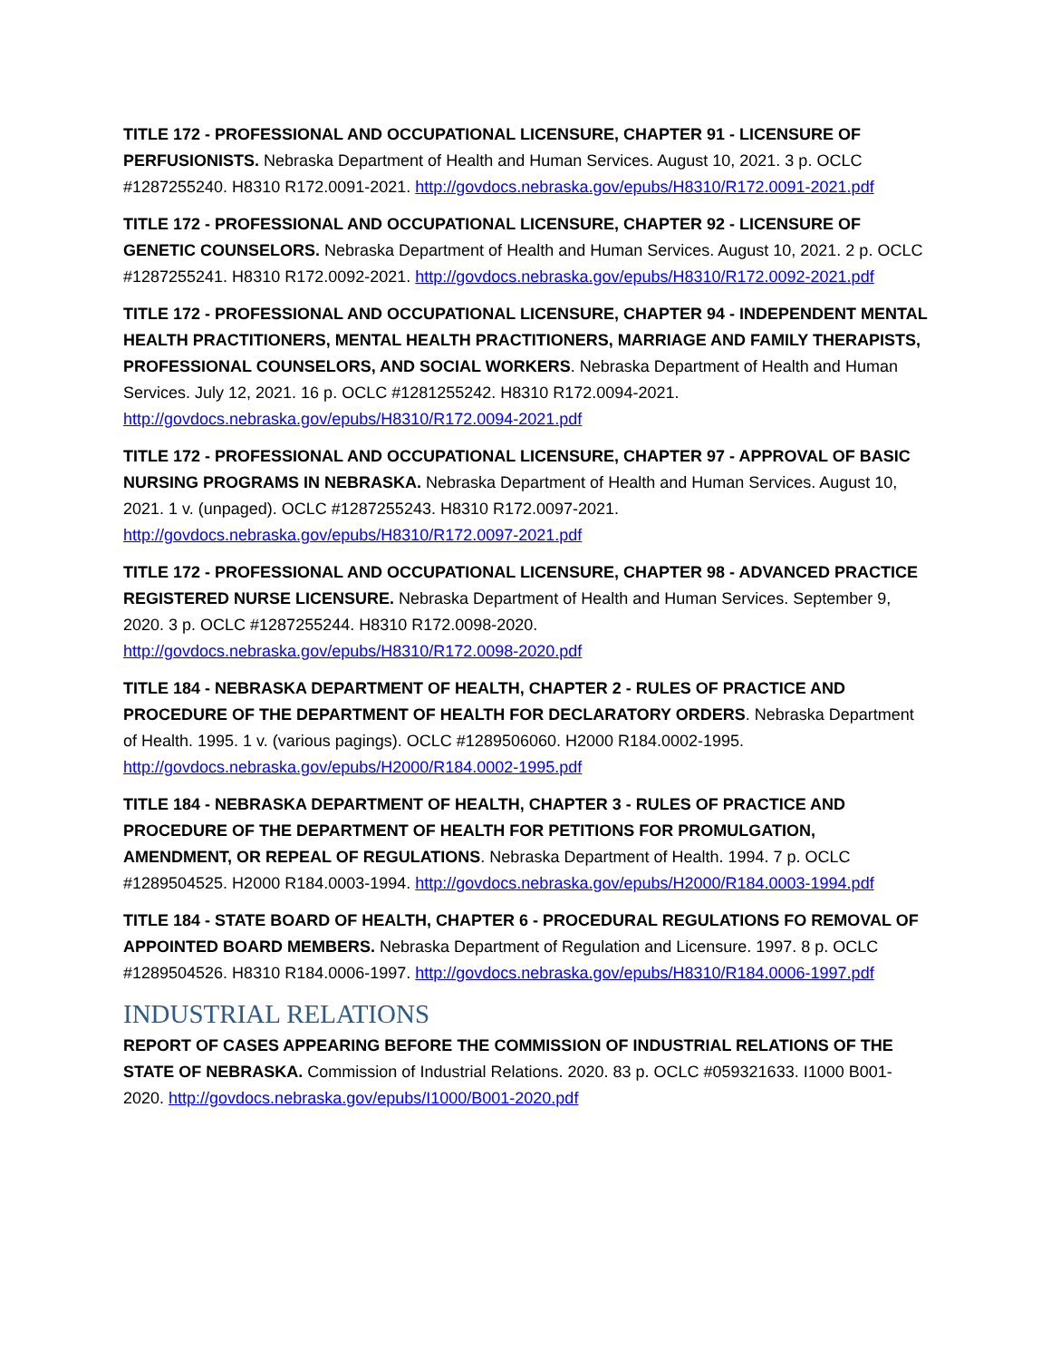TITLE 172 - PROFESSIONAL AND OCCUPATIONAL LICENSURE, CHAPTER 91 - LICENSURE OF PERFUSIONISTS. Nebraska Department of Health and Human Services. August 10, 2021. 3 p. OCLC #1287255240. H8310 R172.0091-2021. http://govdocs.nebraska.gov/epubs/H8310/R172.0091-2021.pdf
TITLE 172 - PROFESSIONAL AND OCCUPATIONAL LICENSURE, CHAPTER 92 - LICENSURE OF GENETIC COUNSELORS. Nebraska Department of Health and Human Services. August 10, 2021. 2 p. OCLC #1287255241. H8310 R172.0092-2021. http://govdocs.nebraska.gov/epubs/H8310/R172.0092-2021.pdf
TITLE 172 - PROFESSIONAL AND OCCUPATIONAL LICENSURE, CHAPTER 94 - INDEPENDENT MENTAL HEALTH PRACTITIONERS, MENTAL HEALTH PRACTITIONERS, MARRIAGE AND FAMILY THERAPISTS, PROFESSIONAL COUNSELORS, AND SOCIAL WORKERS. Nebraska Department of Health and Human Services. July 12, 2021. 16 p. OCLC #1281255242. H8310 R172.0094-2021. http://govdocs.nebraska.gov/epubs/H8310/R172.0094-2021.pdf
TITLE 172 - PROFESSIONAL AND OCCUPATIONAL LICENSURE, CHAPTER 97 - APPROVAL OF BASIC NURSING PROGRAMS IN NEBRASKA. Nebraska Department of Health and Human Services. August 10, 2021. 1 v. (unpaged). OCLC #1287255243. H8310 R172.0097-2021. http://govdocs.nebraska.gov/epubs/H8310/R172.0097-2021.pdf
TITLE 172 - PROFESSIONAL AND OCCUPATIONAL LICENSURE, CHAPTER 98 - ADVANCED PRACTICE REGISTERED NURSE LICENSURE. Nebraska Department of Health and Human Services. September 9, 2020. 3 p. OCLC #1287255244. H8310 R172.0098-2020. http://govdocs.nebraska.gov/epubs/H8310/R172.0098-2020.pdf
TITLE 184 - NEBRASKA DEPARTMENT OF HEALTH, CHAPTER 2 - RULES OF PRACTICE AND PROCEDURE OF THE DEPARTMENT OF HEALTH FOR DECLARATORY ORDERS. Nebraska Department of Health. 1995. 1 v. (various pagings). OCLC #1289506060. H2000 R184.0002-1995. http://govdocs.nebraska.gov/epubs/H2000/R184.0002-1995.pdf
TITLE 184 - NEBRASKA DEPARTMENT OF HEALTH, CHAPTER 3 - RULES OF PRACTICE AND PROCEDURE OF THE DEPARTMENT OF HEALTH FOR PETITIONS FOR PROMULGATION, AMENDMENT, OR REPEAL OF REGULATIONS. Nebraska Department of Health. 1994. 7 p. OCLC #1289504525. H2000 R184.0003-1994. http://govdocs.nebraska.gov/epubs/H2000/R184.0003-1994.pdf
TITLE 184 - STATE BOARD OF HEALTH, CHAPTER 6 - PROCEDURAL REGULATIONS FO REMOVAL OF APPOINTED BOARD MEMBERS. Nebraska Department of Regulation and Licensure. 1997. 8 p. OCLC #1289504526. H8310 R184.0006-1997. http://govdocs.nebraska.gov/epubs/H8310/R184.0006-1997.pdf
INDUSTRIAL RELATIONS
REPORT OF CASES APPEARING BEFORE THE COMMISSION OF INDUSTRIAL RELATIONS OF THE STATE OF NEBRASKA. Commission of Industrial Relations. 2020. 83 p. OCLC #059321633. I1000 B001-2020. http://govdocs.nebraska.gov/epubs/I1000/B001-2020.pdf